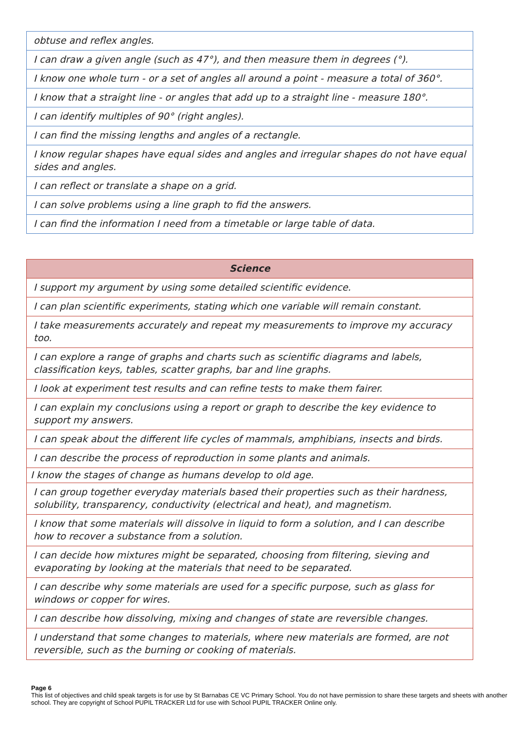| obtuse and reflex angles. |
| I can draw a given angle (such as 47°), and then measure them in degrees (°). |
| I know one whole turn - or a set of angles all around a point - measure a total of 360°. |
| I know that a straight line - or angles that add up to a straight line - measure 180°. |
| I can identify multiples of 90° (right angles). |
| I can find the missing lengths and angles of a rectangle. |
| I know regular shapes have equal sides and angles and irregular shapes do not have equal sides and angles. |
| I can reflect or translate a shape on a grid. |
| I can solve problems using a line graph to fid the answers. |
| I can find the information I need from a timetable or large table of data. |
| Science |
| --- |
| I support my argument by using some detailed scientific evidence. |
| I can plan scientific experiments, stating which one variable will remain constant. |
| I take measurements accurately and repeat my measurements to improve my accuracy too. |
| I can explore a range of graphs and charts such as scientific diagrams and labels, classification keys, tables, scatter graphs, bar and line graphs. |
| I look at experiment test results and can refine tests to make them fairer. |
| I can explain my conclusions using a report or graph to describe the key evidence to support my answers. |
| I can speak about the different life cycles of mammals, amphibians, insects and birds. |
| I can describe the process of reproduction in some plants and animals. |
| I know the stages of change as humans develop to old age. |
| I can group together everyday materials based their properties such as their hardness, solubility, transparency, conductivity (electrical and heat), and magnetism. |
| I know that some materials will dissolve in liquid to form a solution, and I can describe how to recover a substance from a solution. |
| I can decide how mixtures might be separated, choosing from filtering, sieving and evaporating by looking at the materials that need to be separated. |
| I can describe why some materials are used for a specific purpose, such as glass for windows or copper for wires. |
| I can describe how dissolving, mixing and changes of state are reversible changes. |
| I understand that some changes to materials, where new materials are formed, are not reversible, such as the burning or cooking of materials. |
Page 6
This list of objectives and child speak targets is for use by St Barnabas CE VC Primary School. You do not have permission to share these targets and sheets with another school. They are copyright of School PUPIL TRACKER Ltd for use with School PUPIL TRACKER Online only.